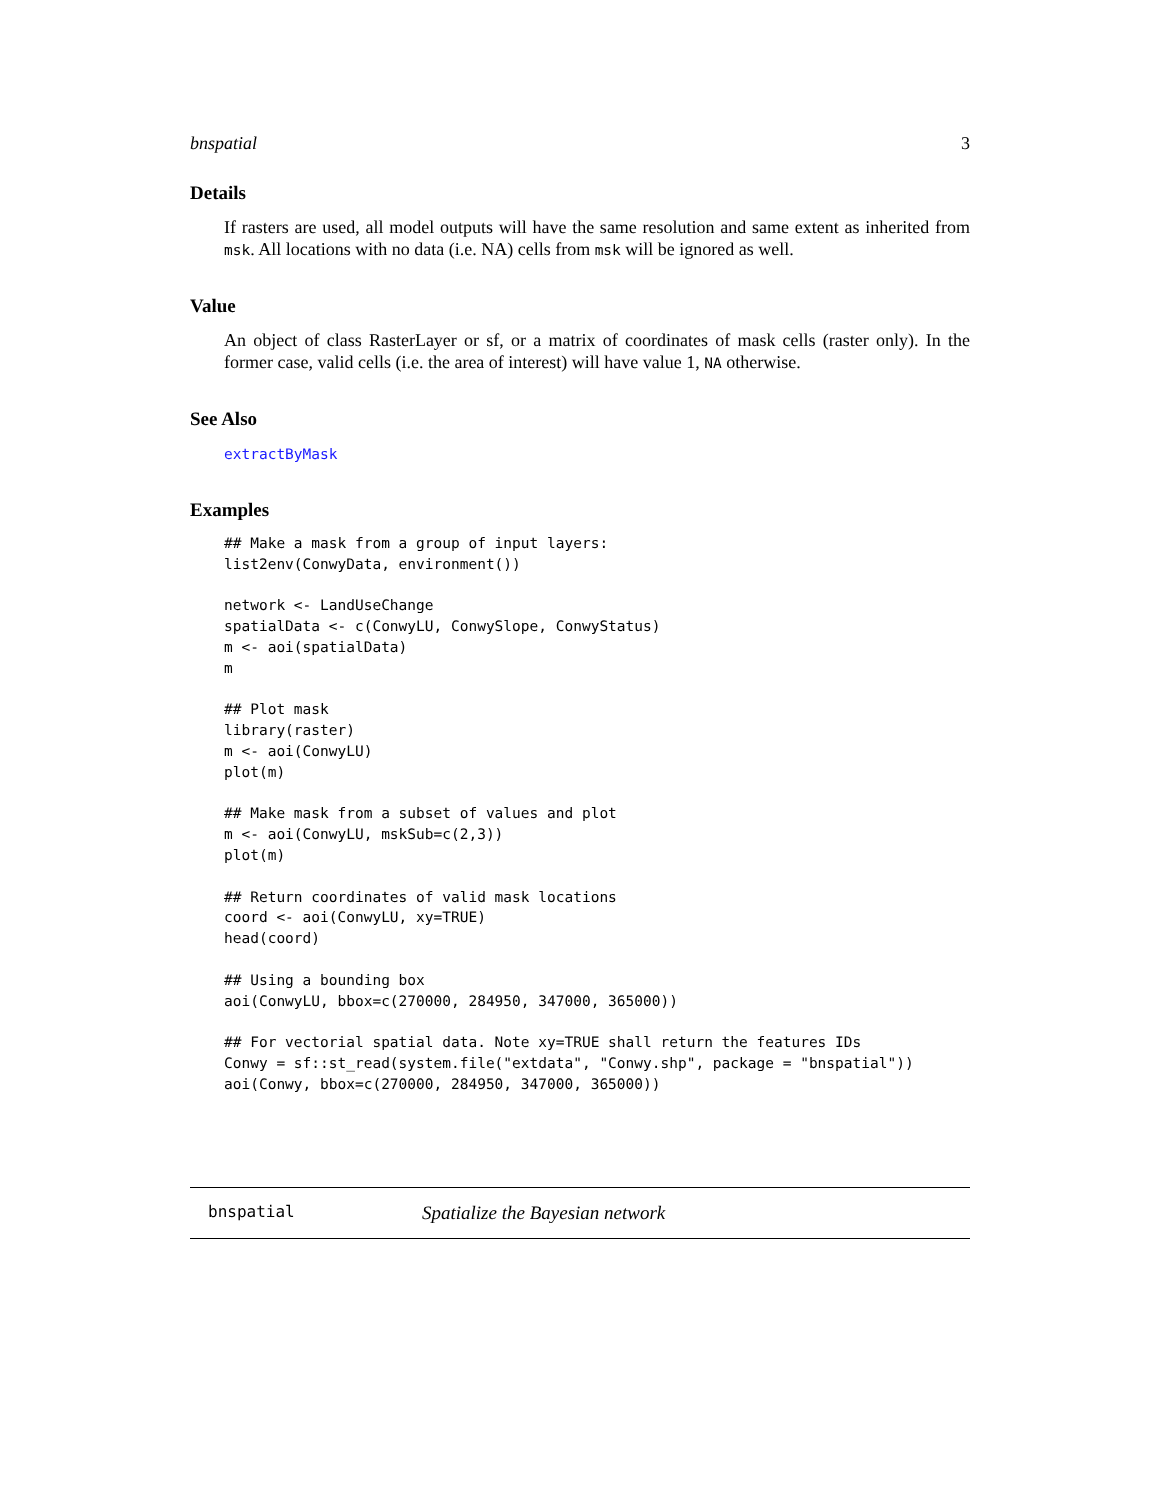bnspatial 3
Details
If rasters are used, all model outputs will have the same resolution and same extent as inherited from msk. All locations with no data (i.e. NA) cells from msk will be ignored as well.
Value
An object of class RasterLayer or sf, or a matrix of coordinates of mask cells (raster only). In the former case, valid cells (i.e. the area of interest) will have value 1, NA otherwise.
See Also
extractByMask
Examples
## Make a mask from a group of input layers:
list2env(ConwyData, environment())

network <- LandUseChange
spatialData <- c(ConwyLU, ConwySlope, ConwyStatus)
m <- aoi(spatialData)
m

## Plot mask
library(raster)
m <- aoi(ConwyLU)
plot(m)

## Make mask from a subset of values and plot
m <- aoi(ConwyLU, mskSub=c(2,3))
plot(m)

## Return coordinates of valid mask locations
coord <- aoi(ConwyLU, xy=TRUE)
head(coord)

## Using a bounding box
aoi(ConwyLU, bbox=c(270000, 284950, 347000, 365000))

## For vectorial spatial data. Note xy=TRUE shall return the features IDs
Conwy = sf::st_read(system.file("extdata", "Conwy.shp", package = "bnspatial"))
aoi(Conwy, bbox=c(270000, 284950, 347000, 365000))
bnspatial Spatialize the Bayesian network